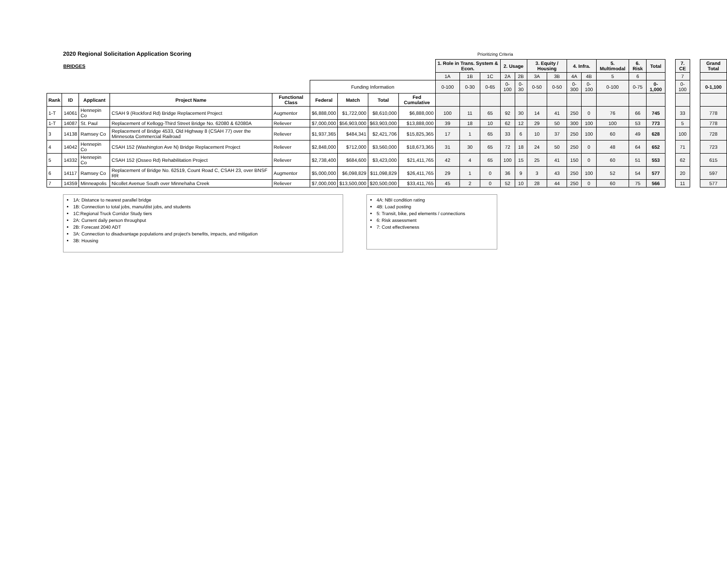2020 Regional Solicitation Application Scoring
Prioritizing Criteria
| BRIDGES | | | | | | | | | 1. Role in Trans. System & Econ. | | | 2. Usage | | 3. Equity / Housing | | 4. Infra. | | 5. Multimodal | 6. Risk | Total | | 7. CE | | Grand Total |
| | | | | | | | | | 1A | 1B | 1C | 2A | 2B | 3A | 3B | 4A | 4B | 5 | 6 | | | 7 | | |
| | | | | | Funding Information | | | | 0-100 | 0-30 | 0-65 | 0-100 | 0-30 | 0-50 | 0-50 | 0-300 | 0-100 | 0-100 | 0-75 | 0-1,000 | | 0-100 | | 0-1,100 |
| Rank | ID | Applicant | Project Name | Functional Class | Federal | Match | Total | Fed Cumulative | | | | | | | | | | | | | | | | |
| 1-T | 14061 | Hennepin Co | CSAH 9 (Rockford Rd) Bridge Replacement Project | Augmentor | $6,888,000 | $1,722,000 | $8,610,000 | $6,888,000 | 100 | 11 | 65 | 92 | 30 | 14 | 41 | 250 | 0 | 76 | 66 | 745 | | 33 | | 778 |
| 1-T | 14087 | St. Paul | Replacement of Kellogg-Third Street Bridge No. 62080 & 62080A | Reliever | $7,000,000 | $56,903,000 | $63,903,000 | $13,888,000 | 39 | 18 | 10 | 62 | 12 | 29 | 50 | 300 | 100 | 100 | 53 | 773 | | 5 | | 778 |
| 3 | 14138 | Ramsey Co | Replacement of Bridge 4533, Old Highway 8 (CSAH 77) over the Minnesota Commercial Railroad | Reliever | $1,937,365 | $484,341 | $2,421,706 | $15,825,365 | 17 | 1 | 65 | 33 | 6 | 10 | 37 | 250 | 100 | 60 | 49 | 628 | | 100 | | 728 |
| 4 | 14042 | Hennepin Co | CSAH 152 (Washington Ave N) Bridge Replacement Project | Reliever | $2,848,000 | $712,000 | $3,560,000 | $18,673,365 | 31 | 30 | 65 | 72 | 18 | 24 | 50 | 250 | 0 | 48 | 64 | 652 | | 71 | | 723 |
| 5 | 14332 | Hennepin Co | CSAH 152 (Osseo Rd) Rehabilitation Project | Reliever | $2,738,400 | $684,600 | $3,423,000 | $21,411,765 | 42 | 4 | 65 | 100 | 15 | 25 | 41 | 150 | 0 | 60 | 51 | 553 | | 62 | | 615 |
| 6 | 14117 | Ramsey Co | Replacement of Bridge No. 62519, Count Road C, CSAH 23, over BNSF RR | Augmentor | $5,000,000 | $6,098,829 | $11,098,829 | $26,411,765 | 29 | 1 | 0 | 36 | 9 | 3 | 43 | 250 | 100 | 52 | 54 | 577 | | 20 | | 597 |
| 7 | 14359 | Minneapolis | Nicollet Avenue South over Minnehaha Creek | Reliever | $7,000,000 | $13,500,000 | $20,500,000 | $33,411,765 | 45 | 2 | 0 | 52 | 10 | 28 | 44 | 250 | 0 | 60 | 75 | 566 | | 11 | | 577 |
1A: Distance to nearest parallel bridge
1B: Connection to total jobs, manu/dist jobs, and students
1C:Regional Truck Corridor Study tiers
2A: Current daily person throughput
2B: Forecast 2040 ADT
3A: Connection to disadvantage populations and project's benefits, impacts, and mitigation
3B: Housing
4A: NBI condition rating
4B: Load posting
5: Transit, bike, ped elements / connections
6: Risk assessment
7: Cost effectiveness